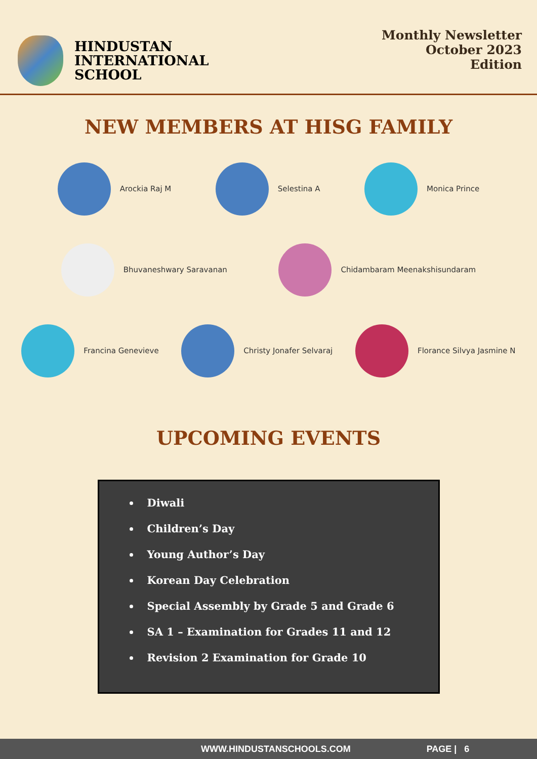HINDUSTAN
INTERNATIONAL
SCHOOL
Monthly Newsletter
October 2023
Edition
NEW MEMBERS AT HISG FAMILY
Arockia Raj M Selestina A Monica Prince
Bhuvaneshwary Saravanan Chidambaram Meenakshisundaram
Francina Genevieve Christy Jonafer Selvaraj Florance Silvya Jasmine N
UPCOMING EVENTS
Diwali
Children’s Day
Young Author’s Day
Korean Day Celebration
Special Assembly by Grade 5 and Grade 6
SA 1 – Examination for Grades 11 and 12
Revision 2 Examination for Grade 10
WWW.HINDUSTANSCHOOLS.COM PAGE | 6